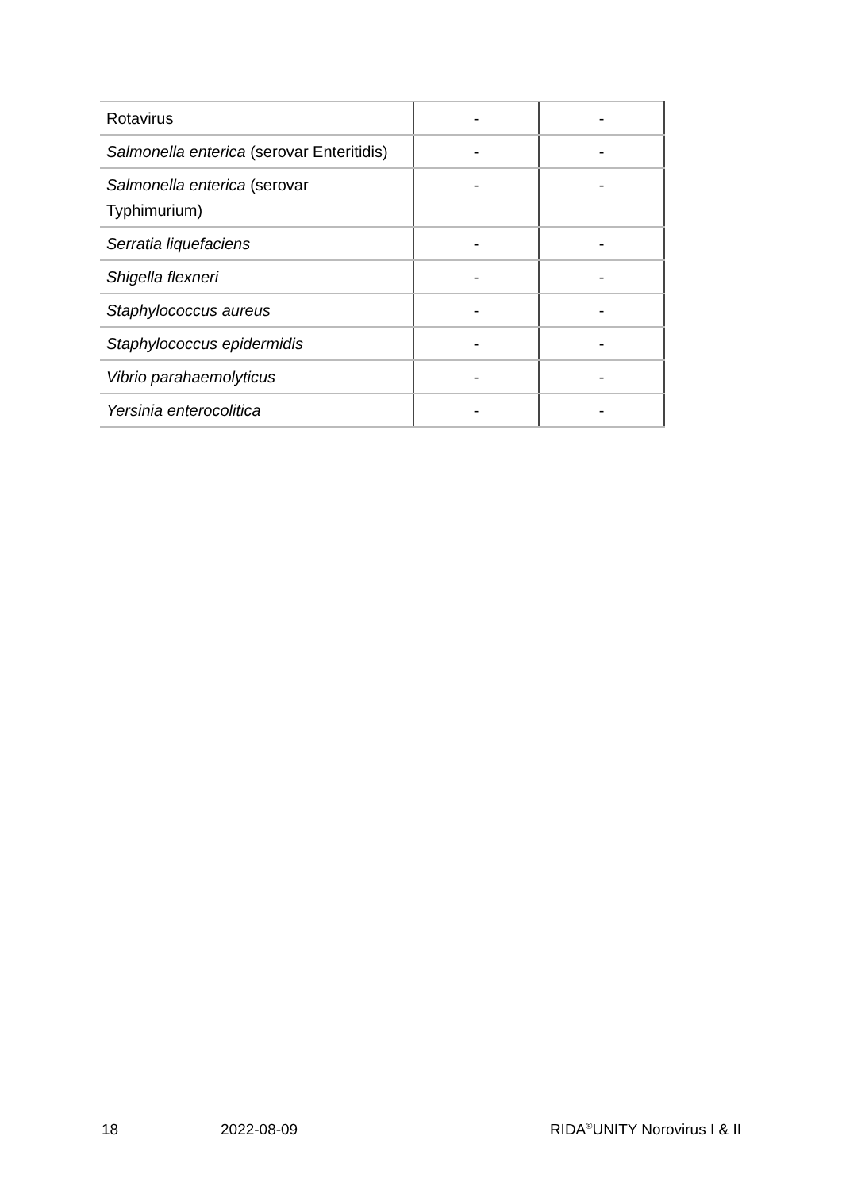| Rotavirus | - | - |
| Salmonella enterica (serovar Enteritidis) | - | - |
| Salmonella enterica (serovar Typhimurium) | - | - |
| Serratia liquefaciens | - | - |
| Shigella flexneri | - | - |
| Staphylococcus aureus | - | - |
| Staphylococcus epidermidis | - | - |
| Vibrio parahaemolyticus | - | - |
| Yersinia enterocolitica | - | - |
18 2022-08-09 RIDA<sup>®</sup>UNITY Norovirus I & II